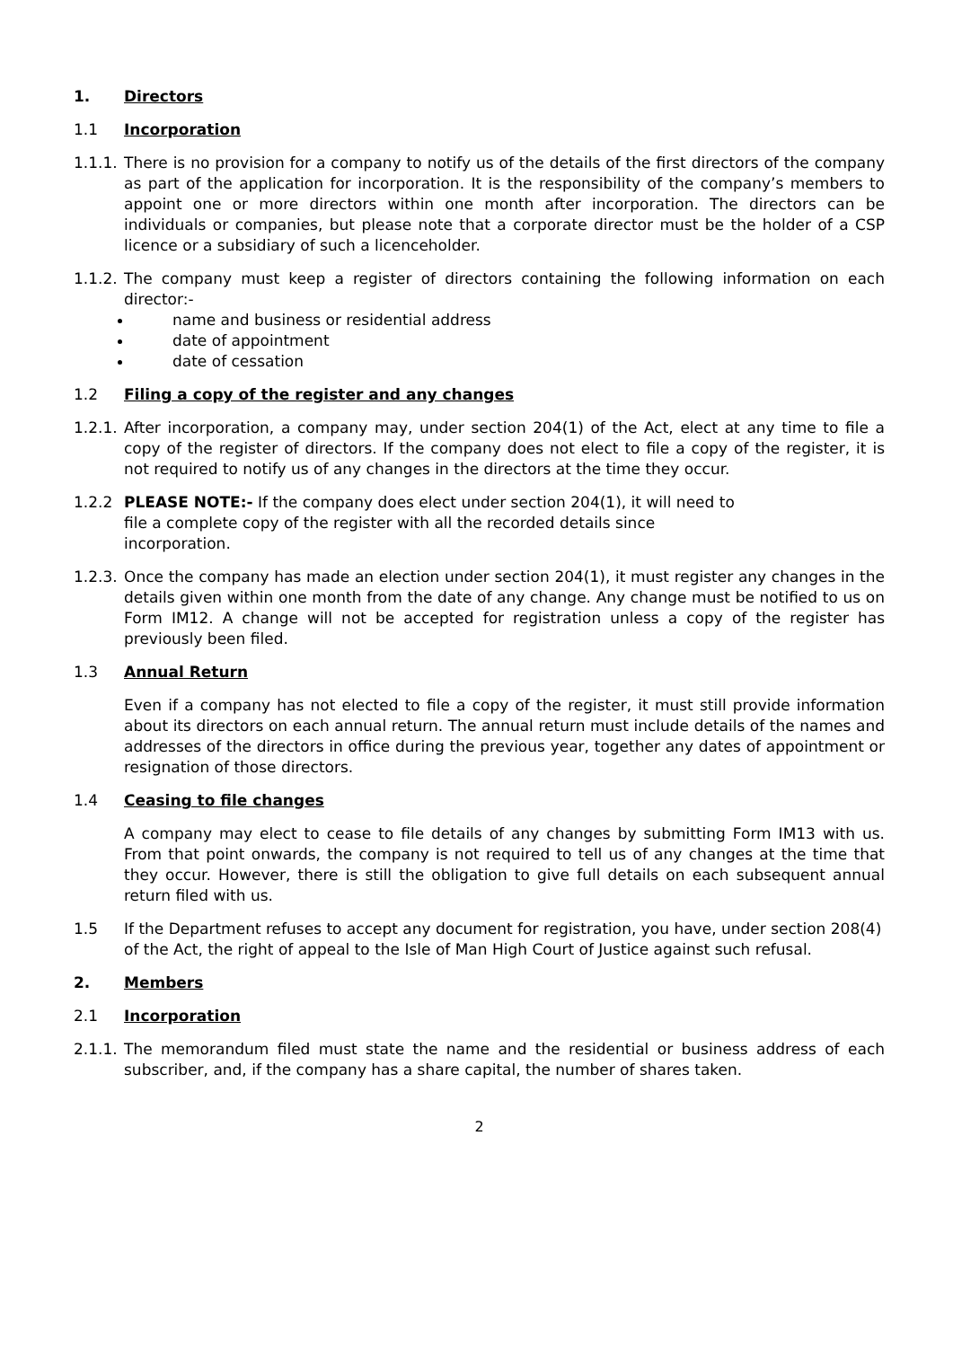1. Directors
1.1 Incorporation
1.1.1.
There is no provision for a company to notify us of the details of the first directors of the company as part of the application for incorporation. It is the responsibility of the company’s members to appoint one or more directors within one month after incorporation. The directors can be individuals or companies, but please note that a corporate director must be the holder of a CSP licence or a subsidiary of such a licenceholder.
1.1.2.
The company must keep a register of directors containing the following information on each director:-
name and business or residential address
date of appointment
date of cessation
1.2 Filing a copy of the register and any changes
1.2.1.
After incorporation, a company may, under section 204(1) of the Act, elect at any time to file a copy of the register of directors. If the company does not elect to file a copy of the register, it is not required to notify us of any changes in the directors at the time they occur.
1.2.2 PLEASE NOTE:- If the company does elect under section 204(1), it will need to file a complete copy of the register with all the recorded details since incorporation.
1.2.3.
Once the company has made an election under section 204(1), it must register any changes in the details given within one month from the date of any change. Any change must be notified to us on Form IM12. A change will not be accepted for registration unless a copy of the register has previously been filed.
1.3 Annual Return
Even if a company has not elected to file a copy of the register, it must still provide information about its directors on each annual return. The annual return must include details of the names and addresses of the directors in office during the previous year, together any dates of appointment or resignation of those directors.
1.4 Ceasing to file changes
A company may elect to cease to file details of any changes by submitting Form IM13 with us. From that point onwards, the company is not required to tell us of any changes at the time that they occur. However, there is still the obligation to give full details on each subsequent annual return filed with us.
1.5 If the Department refuses to accept any document for registration, you have, under section 208(4) of the Act, the right of appeal to the Isle of Man High Court of Justice against such refusal.
2. Members
2.1 Incorporation
2.1.1.
The memorandum filed must state the name and the residential or business address of each subscriber, and, if the company has a share capital, the number of shares taken.
2